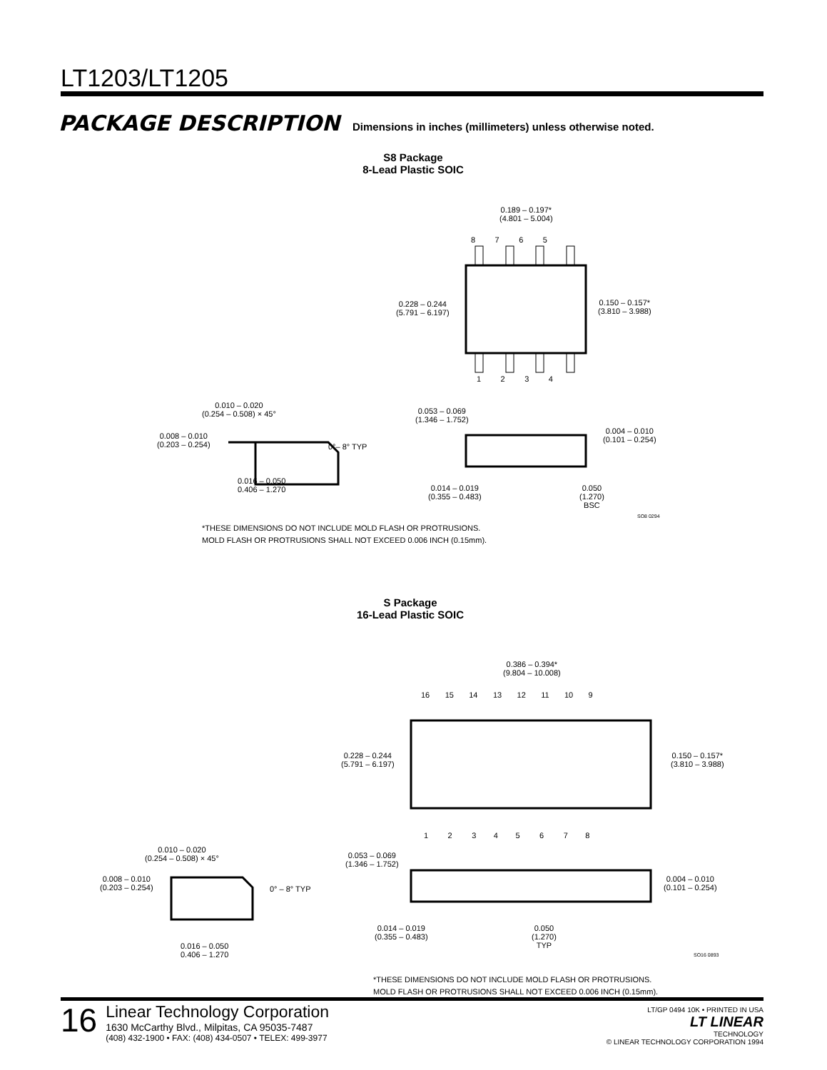LT1203/LT1205
PACKAGE DESCRIPTION Dimensions in inches (millimeters) unless otherwise noted.
S8 Package
8-Lead Plastic SOIC
0.189 – 0.197*
(4.801 – 5.004)
8 7 6 5
0.228 – 0.244
(5.791 – 6.197)
0.150 – 0.157*
(3.810 – 3.988)
1 2 3 4
0.010 – 0.020
(0.254 – 0.508) × 45°
0.053 – 0.069
(1.346 – 1.752)
0.008 – 0.010
(0.203 – 0.254)
0°– 8° TYP
0.004 – 0.010
(0.101 – 0.254)
0.016 – 0.050
0.406 – 1.270
0.014 – 0.019
(0.355 – 0.483)
0.050
(1.270)
BSC
SO8 0294
*THESE DIMENSIONS DO NOT INCLUDE MOLD FLASH OR PROTRUSIONS.
MOLD FLASH OR PROTRUSIONS SHALL NOT EXCEED 0.006 INCH (0.15mm).
S Package
16-Lead Plastic SOIC
0.386 – 0.394*
(9.804 – 10.008)
16 15 14 13 12 11 10 9
0.228 – 0.244
(5.791 – 6.197)
0.150 – 0.157*
(3.810 – 3.988)
1 2 3 4 5 6 7 8
0.010 – 0.020
(0.254 – 0.508) × 45°
0.053 – 0.069
(1.346 – 1.752)
0.008 – 0.010
(0.203 – 0.254)
0° – 8° TYP
0.004 – 0.010
(0.101 – 0.254)
0.014 – 0.019
(0.355 – 0.483)
0.050
(1.270)
TYP
0.016 – 0.050
0.406 – 1.270
SO16 0893
*THESE DIMENSIONS DO NOT INCLUDE MOLD FLASH OR PROTRUSIONS.
MOLD FLASH OR PROTRUSIONS SHALL NOT EXCEED 0.006 INCH (0.15mm).
16
Linear Technology Corporation
1630 McCarthy Blvd., Milpitas, CA 95035-7487
(408) 432-1900 • FAX: (408) 434-0507 • TELEX: 499-3977
LT/GP 0494 10K • PRINTED IN USA
LT LINEAR
TECHNOLOGY
© LINEAR TECHNOLOGY CORPORATION 1994